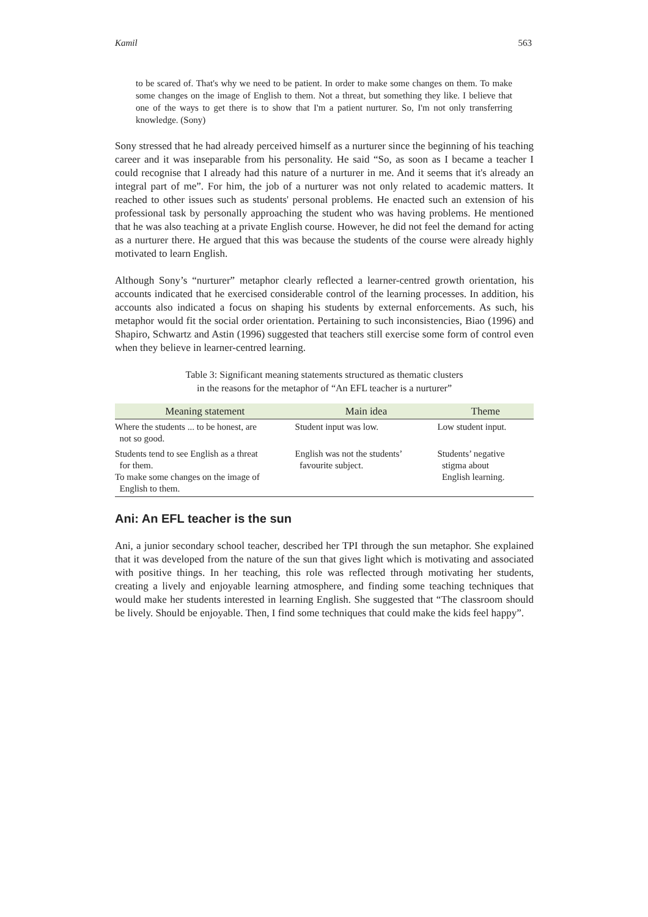Kamil 563
to be scared of. That's why we need to be patient. In order to make some changes on them. To make some changes on the image of English to them. Not a threat, but something they like. I believe that one of the ways to get there is to show that I'm a patient nurturer. So, I'm not only transferring knowledge. (Sony)
Sony stressed that he had already perceived himself as a nurturer since the beginning of his teaching career and it was inseparable from his personality. He said “So, as soon as I became a teacher I could recognise that I already had this nature of a nurturer in me. And it seems that it's already an integral part of me”. For him, the job of a nurturer was not only related to academic matters. It reached to other issues such as students' personal problems. He enacted such an extension of his professional task by personally approaching the student who was having problems. He mentioned that he was also teaching at a private English course. However, he did not feel the demand for acting as a nurturer there. He argued that this was because the students of the course were already highly motivated to learn English.
Although Sony’s “nurturer” metaphor clearly reflected a learner-centred growth orientation, his accounts indicated that he exercised considerable control of the learning processes. In addition, his accounts also indicated a focus on shaping his students by external enforcements. As such, his metaphor would fit the social order orientation. Pertaining to such inconsistencies, Biao (1996) and Shapiro, Schwartz and Astin (1996) suggested that teachers still exercise some form of control even when they believe in learner-centred learning.
Table 3: Significant meaning statements structured as thematic clusters
in the reasons for the metaphor of “An EFL teacher is a nurturer”
| Meaning statement | Main idea | Theme |
| --- | --- | --- |
| Where the students ... to be honest, are not so good. | Student input was low. | Low student input. |
| Students tend to see English as a threat for them. To make some changes on the image of English to them. | English was not the students’ favourite subject. | Students’ negative stigma about English learning. |
Ani: An EFL teacher is the sun
Ani, a junior secondary school teacher, described her TPI through the sun metaphor. She explained that it was developed from the nature of the sun that gives light which is motivating and associated with positive things. In her teaching, this role was reflected through motivating her students, creating a lively and enjoyable learning atmosphere, and finding some teaching techniques that would make her students interested in learning English. She suggested that “The classroom should be lively. Should be enjoyable. Then, I find some techniques that could make the kids feel happy”.